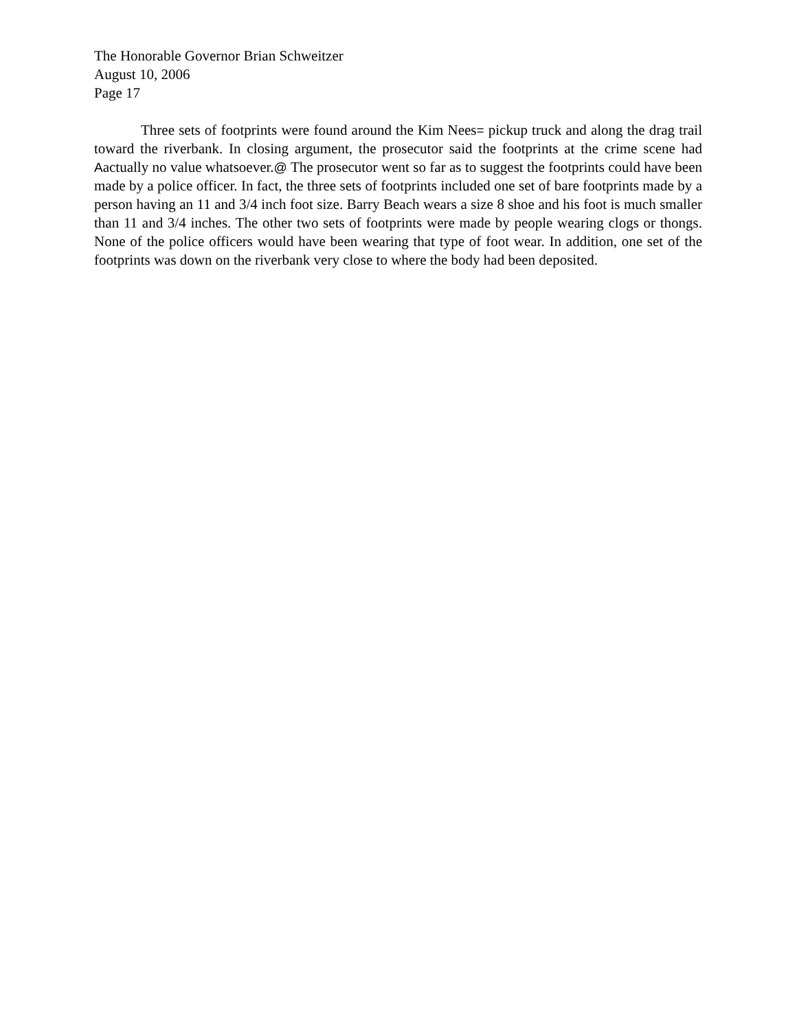The Honorable Governor Brian Schweitzer
August 10, 2006
Page 17
Three sets of footprints were found around the Kim Nees= pickup truck and along the drag trail toward the riverbank. In closing argument, the prosecutor said the footprints at the crime scene had Aactually no value whatsoever.@ The prosecutor went so far as to suggest the footprints could have been made by a police officer. In fact, the three sets of footprints included one set of bare footprints made by a person having an 11 and 3/4 inch foot size. Barry Beach wears a size 8 shoe and his foot is much smaller than 11 and 3/4 inches. The other two sets of footprints were made by people wearing clogs or thongs. None of the police officers would have been wearing that type of foot wear. In addition, one set of the footprints was down on the riverbank very close to where the body had been deposited.